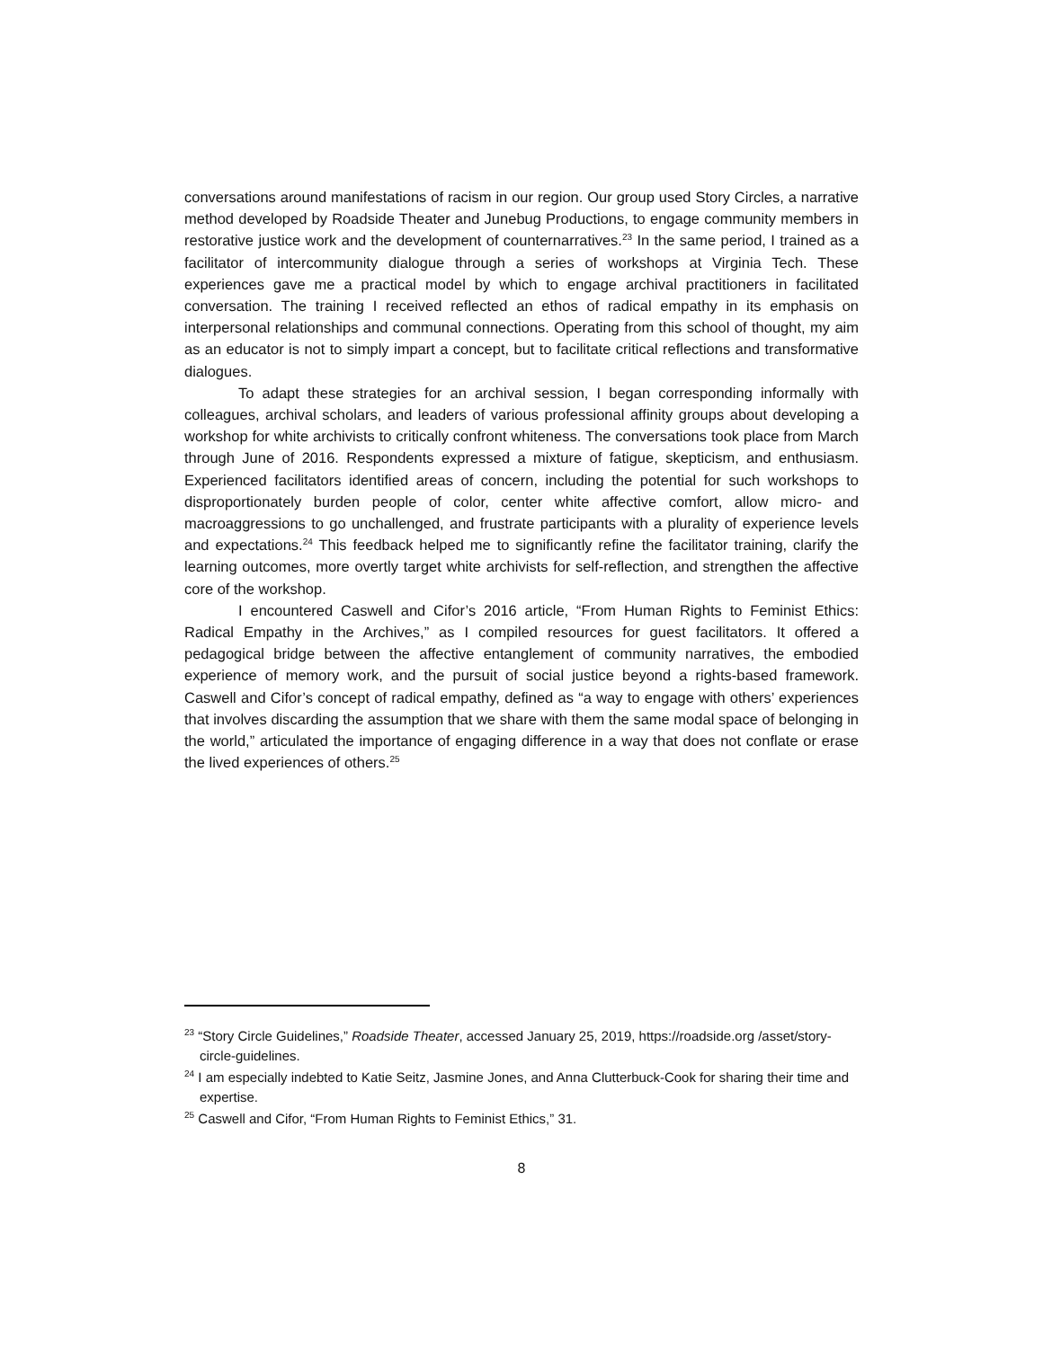conversations around manifestations of racism in our region. Our group used Story Circles, a narrative method developed by Roadside Theater and Junebug Productions, to engage community members in restorative justice work and the development of counternarratives.<sup>23</sup> In the same period, I trained as a facilitator of intercommunity dialogue through a series of workshops at Virginia Tech. These experiences gave me a practical model by which to engage archival practitioners in facilitated conversation. The training I received reflected an ethos of radical empathy in its emphasis on interpersonal relationships and communal connections. Operating from this school of thought, my aim as an educator is not to simply impart a concept, but to facilitate critical reflections and transformative dialogues.
To adapt these strategies for an archival session, I began corresponding informally with colleagues, archival scholars, and leaders of various professional affinity groups about developing a workshop for white archivists to critically confront whiteness. The conversations took place from March through June of 2016. Respondents expressed a mixture of fatigue, skepticism, and enthusiasm. Experienced facilitators identified areas of concern, including the potential for such workshops to disproportionately burden people of color, center white affective comfort, allow micro- and macroaggressions to go unchallenged, and frustrate participants with a plurality of experience levels and expectations.<sup>24</sup> This feedback helped me to significantly refine the facilitator training, clarify the learning outcomes, more overtly target white archivists for self-reflection, and strengthen the affective core of the workshop.
I encountered Caswell and Cifor’s 2016 article, “From Human Rights to Feminist Ethics: Radical Empathy in the Archives,” as I compiled resources for guest facilitators. It offered a pedagogical bridge between the affective entanglement of community narratives, the embodied experience of memory work, and the pursuit of social justice beyond a rights-based framework. Caswell and Cifor’s concept of radical empathy, defined as “a way to engage with others’ experiences that involves discarding the assumption that we share with them the same modal space of belonging in the world,” articulated the importance of engaging difference in a way that does not conflate or erase the lived experiences of others.<sup>25</sup>
<sup>23</sup> “Story Circle Guidelines,” Roadside Theater, accessed January 25, 2019, https://roadside.org /asset/story-circle-guidelines.
<sup>24</sup> I am especially indebted to Katie Seitz, Jasmine Jones, and Anna Clutterbuck-Cook for sharing their time and expertise.
<sup>25</sup> Caswell and Cifor, “From Human Rights to Feminist Ethics,” 31.
8